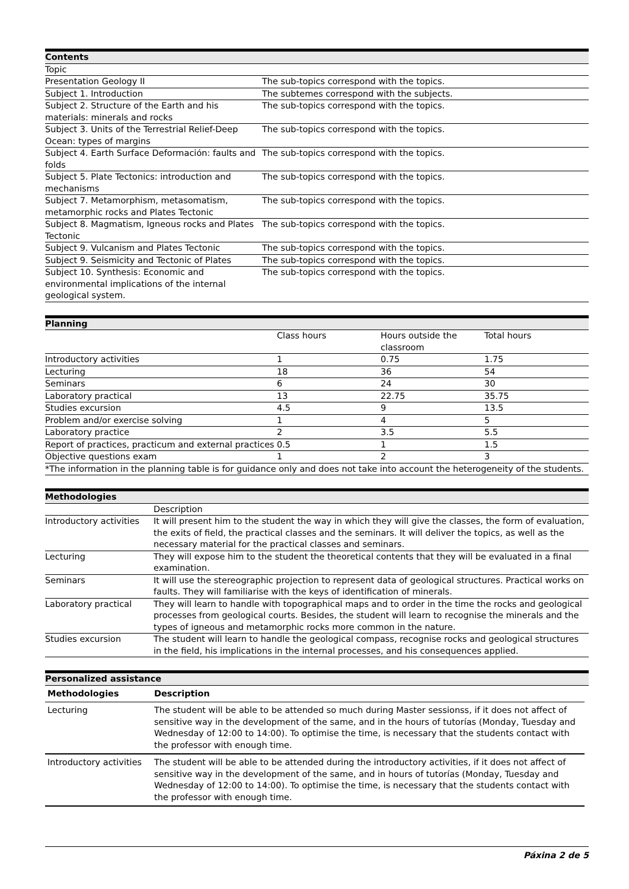| Contents | |
| --- | --- |
| Topic | |
| Presentation Geology II | The sub-topics correspond with the topics. |
| Subject 1. Introduction | The subtemes correspond with the subjects. |
| Subject 2. Structure of the Earth and his materials: minerals and rocks | The sub-topics correspond with the topics. |
| Subject 3. Units of the Terrestrial Relief-Deep Ocean: types of margins | The sub-topics correspond with the topics. |
| Subject 4. Earth Surface Deformación: faults and folds | The sub-topics correspond with the topics. |
| Subject 5. Plate Tectonics: introduction and mechanisms | The sub-topics correspond with the topics. |
| Subject 7. Metamorphism, metasomatism, metamorphic rocks and Plates Tectonic | The sub-topics correspond with the topics. |
| Subject 8. Magmatism, Igneous rocks and Plates Tectonic | The sub-topics correspond with the topics. |
| Subject 9. Vulcanism and Plates Tectonic | The sub-topics correspond with the topics. |
| Subject 9. Seismicity and Tectonic of Plates | The sub-topics correspond with the topics. |
| Subject 10. Synthesis: Economic and environmental implications of the internal geological system. | The sub-topics correspond with the topics. |
| Planning | | | |
| --- | --- | --- | --- |
| | Class hours | Hours outside the classroom | Total hours |
| Introductory activities | 1 | 0.75 | 1.75 |
| Lecturing | 18 | 36 | 54 |
| Seminars | 6 | 24 | 30 |
| Laboratory practical | 13 | 22.75 | 35.75 |
| Studies excursion | 4.5 | 9 | 13.5 |
| Problem and/or exercise solving | 1 | 4 | 5 |
| Laboratory practice | 2 | 3.5 | 5.5 |
| Report of practices, practicum and external practices | 0.5 | 1 | 1.5 |
| Objective questions exam | 1 | 2 | 3 |
| *The information in the planning table is for guidance only and does not take into account the heterogeneity of the students. | | | |
| Methodologies | |
| --- | --- |
| | Description |
| Introductory activities | It will present him to the student the way in which they will give the classes, the form of evaluation, the exits of field, the practical classes and the seminars. It will deliver the topics, as well as the necessary material for the practical classes and seminars. |
| Lecturing | They will expose him to the student the theoretical contents that they will be evaluated in a final examination. |
| Seminars | It will use the stereographic projection to represent data of geological structures. Practical works on faults. They will familiarise with the keys of identification of minerals. |
| Laboratory practical | They will learn to handle with topographical maps and to order in the time the rocks and geological processes from geological courts. Besides, the student will learn to recognise the minerals and the types of igneous and metamorphic rocks more common in the nature. |
| Studies excursion | The student will learn to handle the geological compass, recognise rocks and geological structures in the field, his implications in the internal processes, and his consequences applied. |
| Personalized assistance |
| --- |
| Methodologies | Description |
| --- | --- |
| Lecturing | The student will be able to be attended so much during Master sessionss, if it does not affect of sensitive way in the development of the same, and in the hours of tutorías (Monday, Tuesday and Wednesday of 12:00 to 14:00). To optimise the time, is necessary that the students contact with the professor with enough time. |
| Introductory activities | The student will be able to be attended during the introductory activities, if it does not affect of sensitive way in the development of the same, and in hours of tutorías (Monday, Tuesday and Wednesday of 12:00 to 14:00). To optimise the time, is necessary that the students contact with the professor with enough time. |
Páxina 2 de 5